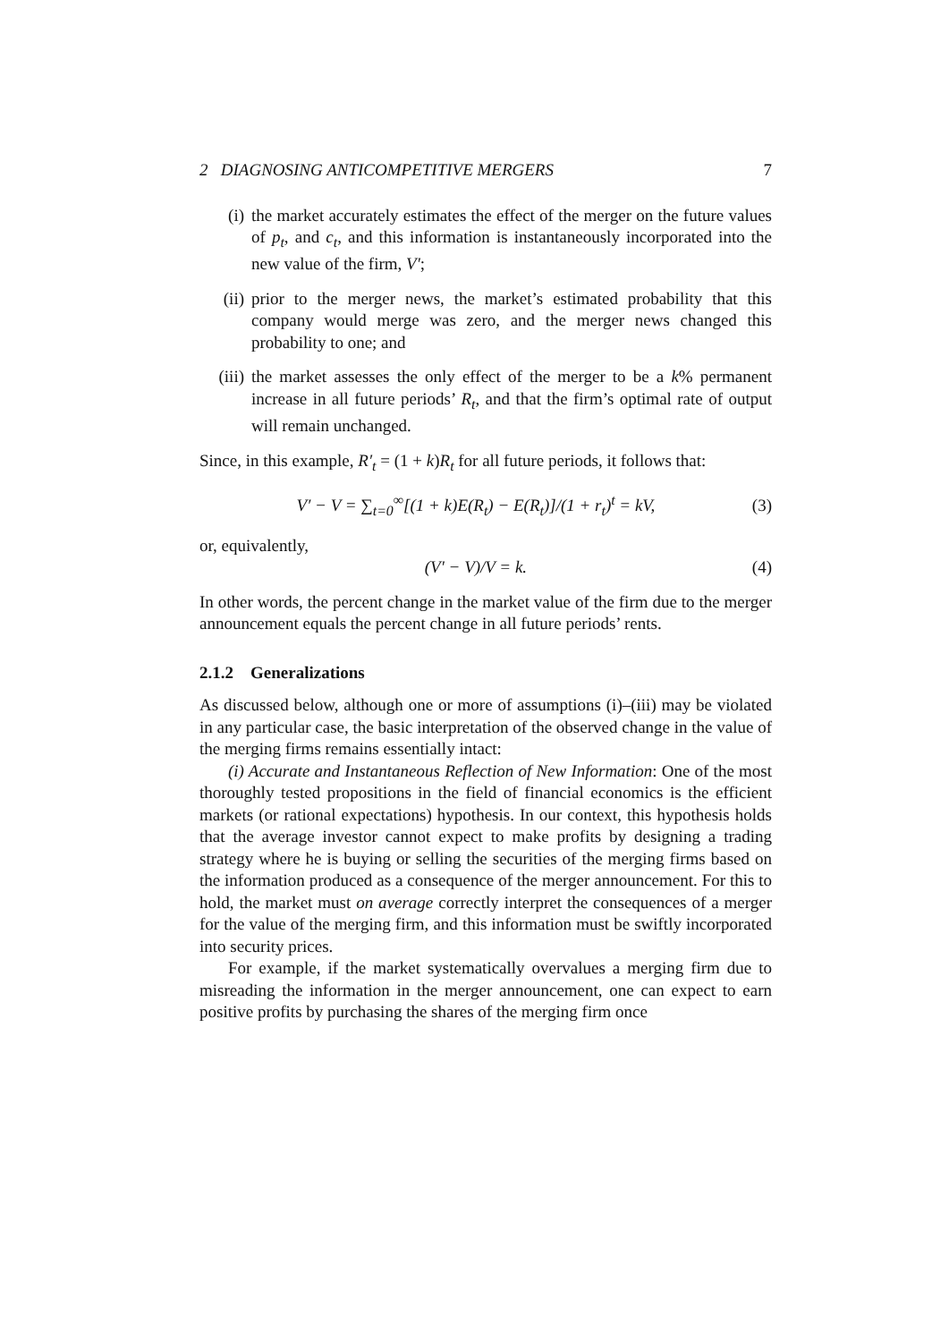2 DIAGNOSING ANTICOMPETITIVE MERGERS 7
(i) the market accurately estimates the effect of the merger on the future values of p<sub>t</sub>, and c<sub>t</sub>, and this information is instantaneously incorporated into the new value of the firm, V′;
(ii) prior to the merger news, the market’s estimated probability that this company would merge was zero, and the merger news changed this probability to one; and
(iii)
the market assesses the only effect of the merger to be a k% permanent increase in all future periods’ R<sub>t</sub>, and that the firm’s optimal rate of output will remain unchanged.
Since, in this example, R′<sub>t</sub> = (1 + k)R<sub>t</sub> for all future periods, it follows that:
V′ − V = ∑<sub>t=0</sub><sup>∞</sup>[(1 + k)E(R<sub>t</sub>) − E(R<sub>t</sub>)]/(1 + r<sub>t</sub>)<sup>t</sup> = kV, (3)
or, equivalently,
(V′ − V)/V = k. (4)
In other words, the percent change in the market value of the firm due to the merger announcement equals the percent change in all future periods’ rents.
2.1.2 Generalizations
As discussed below, although one or more of assumptions (i)–(iii) may be violated in any particular case, the basic interpretation of the observed change in the value of the merging firms remains essentially intact:
(i) Accurate and Instantaneous Reflection of New Information: One of the most thoroughly tested propositions in the field of financial economics is the efficient markets (or rational expectations) hypothesis. In our context, this hypothesis holds that the average investor cannot expect to make profits by designing a trading strategy where he is buying or selling the securities of the merging firms based on the information produced as a consequence of the merger announcement. For this to hold, the market must on average correctly interpret the consequences of a merger for the value of the merging firm, and this information must be swiftly incorporated into security prices.
For example, if the market systematically overvalues a merging firm due to misreading the information in the merger announcement, one can expect to earn positive profits by purchasing the shares of the merging firm once